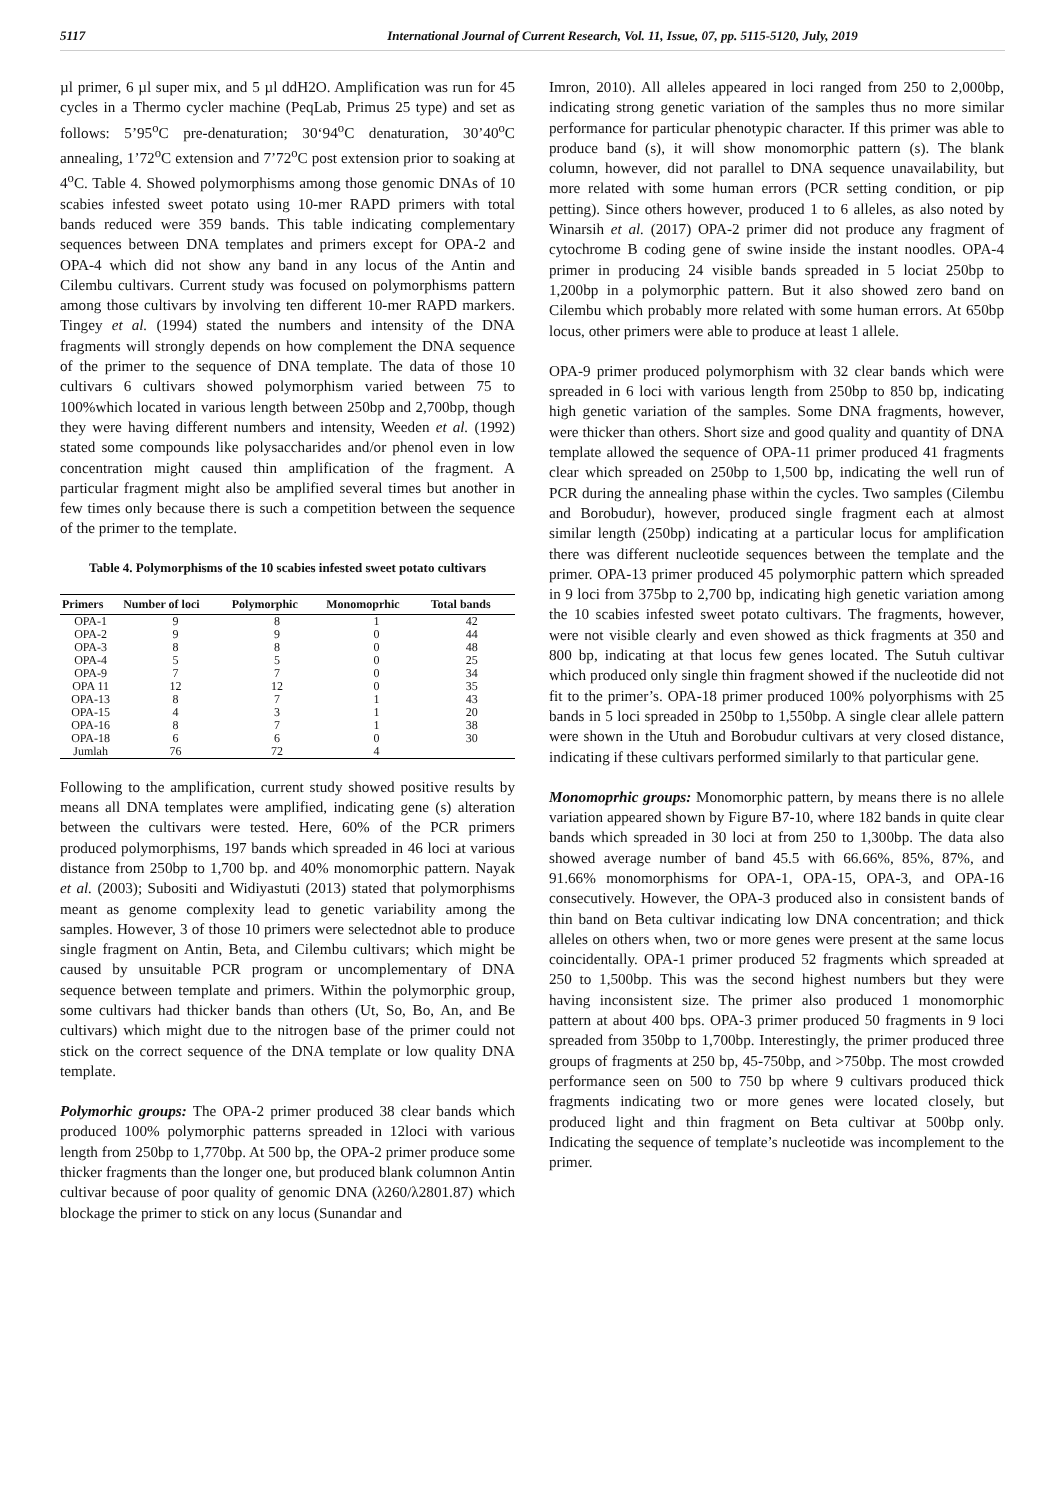5117 International Journal of Current Research, Vol. 11, Issue, 07, pp. 5115-5120, July, 2019
µl primer, 6 µl super mix, and 5 µl ddH2O. Amplification was run for 45 cycles in a Thermo cycler machine (PeqLab, Primus 25 type) and set as follows: 5’95<sup>o</sup>C pre-denaturation; 30‘94<sup>o</sup>C denaturation, 30’40<sup>o</sup>C annealing, 1’72<sup>o</sup>C extension and 7’72<sup>o</sup>C post extension prior to soaking at 4<sup>o</sup>C. Table 4. Showed polymorphisms among those genomic DNAs of 10 scabies infested sweet potato using 10-mer RAPD primers with total bands reduced were 359 bands. This table indicating complementary sequences between DNA templates and primers except for OPA-2 and OPA-4 which did not show any band in any locus of the Antin and Cilembu cultivars. Current study was focused on polymorphisms pattern among those cultivars by involving ten different 10-mer RAPD markers. Tingey et al. (1994) stated the numbers and intensity of the DNA fragments will strongly depends on how complement the DNA sequence of the primer to the sequence of DNA template. The data of those 10 cultivars 6 cultivars showed polymorphism varied between 75 to 100%which located in various length between 250bp and 2,700bp, though they were having different numbers and intensity, Weeden et al. (1992) stated some compounds like polysaccharides and/or phenol even in low concentration might caused thin amplification of the fragment. A particular fragment might also be amplified several times but another in few times only because there is such a competition between the sequence of the primer to the template.
Table 4. Polymorphisms of the 10 scabies infested sweet potato cultivars
| Primers | Number of loci | Polymorphic | Monomoprhic | Total bands |
| --- | --- | --- | --- | --- |
| OPA-1 | 9 | 8 | 1 | 42 |
| OPA-2 | 9 | 9 | 0 | 44 |
| OPA-3 | 8 | 8 | 0 | 48 |
| OPA-4 | 5 | 5 | 0 | 25 |
| OPA-9 | 7 | 7 | 0 | 34 |
| OPA 11 | 12 | 12 | 0 | 35 |
| OPA-13 | 8 | 7 | 1 | 43 |
| OPA-15 | 4 | 3 | 1 | 20 |
| OPA-16 | 8 | 7 | 1 | 38 |
| OPA-18 | 6 | 6 | 0 | 30 |
| Jumlah | 76 | 72 | 4 | |
Following to the amplification, current study showed positive results by means all DNA templates were amplified, indicating gene (s) alteration between the cultivars were tested. Here, 60% of the PCR primers produced polymorphisms, 197 bands which spreaded in 46 loci at various distance from 250bp to 1,700 bp. and 40% monomorphic pattern. Nayak et al. (2003); Subositi and Widiyastuti (2013) stated that polymorphisms meant as genome complexity lead to genetic variability among the samples. However, 3 of those 10 primers were selectednot able to produce single fragment on Antin, Beta, and Cilembu cultivars; which might be caused by unsuitable PCR program or uncomplementary of DNA sequence between template and primers. Within the polymorphic group, some cultivars had thicker bands than others (Ut, So, Bo, An, and Be cultivars) which might due to the nitrogen base of the primer could not stick on the correct sequence of the DNA template or low quality DNA template.
Polymorhic groups: The OPA-2 primer produced 38 clear bands which produced 100% polymorphic patterns spreaded in 12loci with various length from 250bp to 1,770bp. At 500 bp, the OPA-2 primer produce some thicker fragments than the longer one, but produced blank columnon Antin cultivar because of poor quality of genomic DNA (λ260/λ2801.87) which blockage the primer to stick on any locus (Sunandar and
Imron, 2010). All alleles appeared in loci ranged from 250 to 2,000bp, indicating strong genetic variation of the samples thus no more similar performance for particular phenotypic character. If this primer was able to produce band (s), it will show monomorphic pattern (s). The blank column, however, did not parallel to DNA sequence unavailability, but more related with some human errors (PCR setting condition, or pip petting). Since others however, produced 1 to 6 alleles, as also noted by Winarsih et al. (2017) OPA-2 primer did not produce any fragment of cytochrome B coding gene of swine inside the instant noodles. OPA-4 primer in producing 24 visible bands spreaded in 5 lociat 250bp to 1,200bp in a polymorphic pattern. But it also showed zero band on Cilembu which probably more related with some human errors. At 650bp locus, other primers were able to produce at least 1 allele.
OPA-9 primer produced polymorphism with 32 clear bands which were spreaded in 6 loci with various length from 250bp to 850 bp, indicating high genetic variation of the samples. Some DNA fragments, however, were thicker than others. Short size and good quality and quantity of DNA template allowed the sequence of OPA-11 primer produced 41 fragments clear which spreaded on 250bp to 1,500 bp, indicating the well run of PCR during the annealing phase within the cycles. Two samples (Cilembu and Borobudur), however, produced single fragment each at almost similar length (250bp) indicating at a particular locus for amplification there was different nucleotide sequences between the template and the primer. OPA-13 primer produced 45 polymorphic pattern which spreaded in 9 loci from 375bp to 2,700 bp, indicating high genetic variation among the 10 scabies infested sweet potato cultivars. The fragments, however, were not visible clearly and even showed as thick fragments at 350 and 800 bp, indicating at that locus few genes located. The Sutuh cultivar which produced only single thin fragment showed if the nucleotide did not fit to the primer’s. OPA-18 primer produced 100% polyorphisms with 25 bands in 5 loci spreaded in 250bp to 1,550bp. A single clear allele pattern were shown in the Utuh and Borobudur cultivars at very closed distance, indicating if these cultivars performed similarly to that particular gene.
Monomoprhic groups: Monomorphic pattern, by means there is no allele variation appeared shown by Figure B7-10, where 182 bands in quite clear bands which spreaded in 30 loci at from 250 to 1,300bp. The data also showed average number of band 45.5 with 66.66%, 85%, 87%, and 91.66% monomorphisms for OPA-1, OPA-15, OPA-3, and OPA-16 consecutively. However, the OPA-3 produced also in consistent bands of thin band on Beta cultivar indicating low DNA concentration; and thick alleles on others when, two or more genes were present at the same locus coincidentally. OPA-1 primer produced 52 fragments which spreaded at 250 to 1,500bp. This was the second highest numbers but they were having inconsistent size. The primer also produced 1 monomorphic pattern at about 400 bps. OPA-3 primer produced 50 fragments in 9 loci spreaded from 350bp to 1,700bp. Interestingly, the primer produced three groups of fragments at 250 bp, 45-750bp, and >750bp. The most crowded performance seen on 500 to 750 bp where 9 cultivars produced thick fragments indicating two or more genes were located closely, but produced light and thin fragment on Beta cultivar at 500bp only. Indicating the sequence of template’s nucleotide was incomplement to the primer.